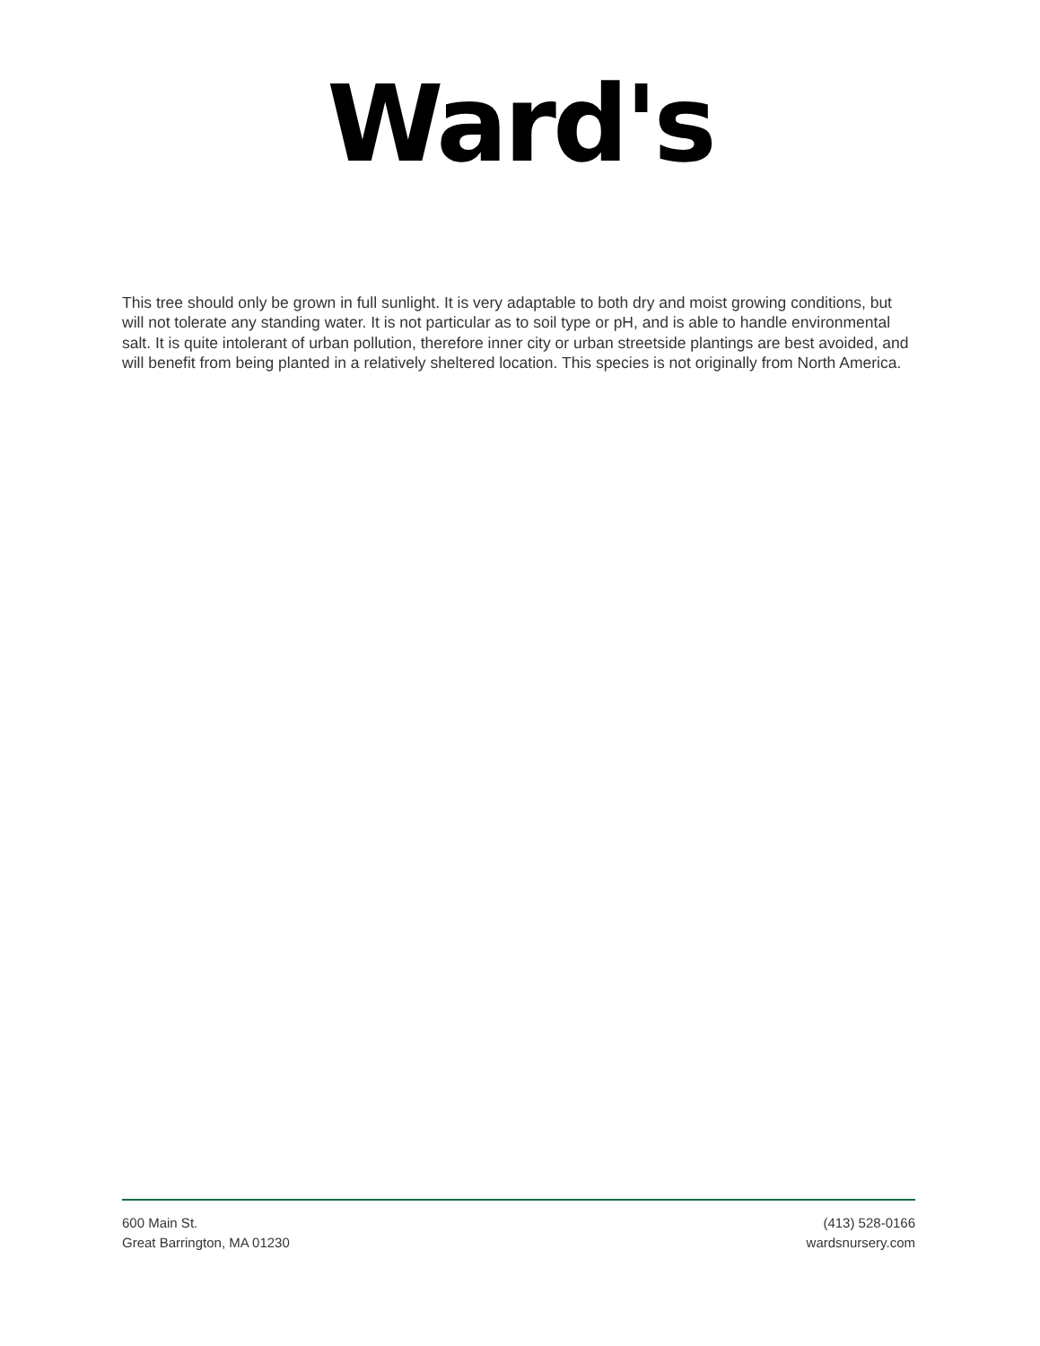Ward's
This tree should only be grown in full sunlight. It is very adaptable to both dry and moist growing conditions, but will not tolerate any standing water. It is not particular as to soil type or pH, and is able to handle environmental salt. It is quite intolerant of urban pollution, therefore inner city or urban streetside plantings are best avoided, and will benefit from being planted in a relatively sheltered location. This species is not originally from North America.
600 Main St.
Great Barrington, MA 01230
(413) 528-0166
wardsnursery.com